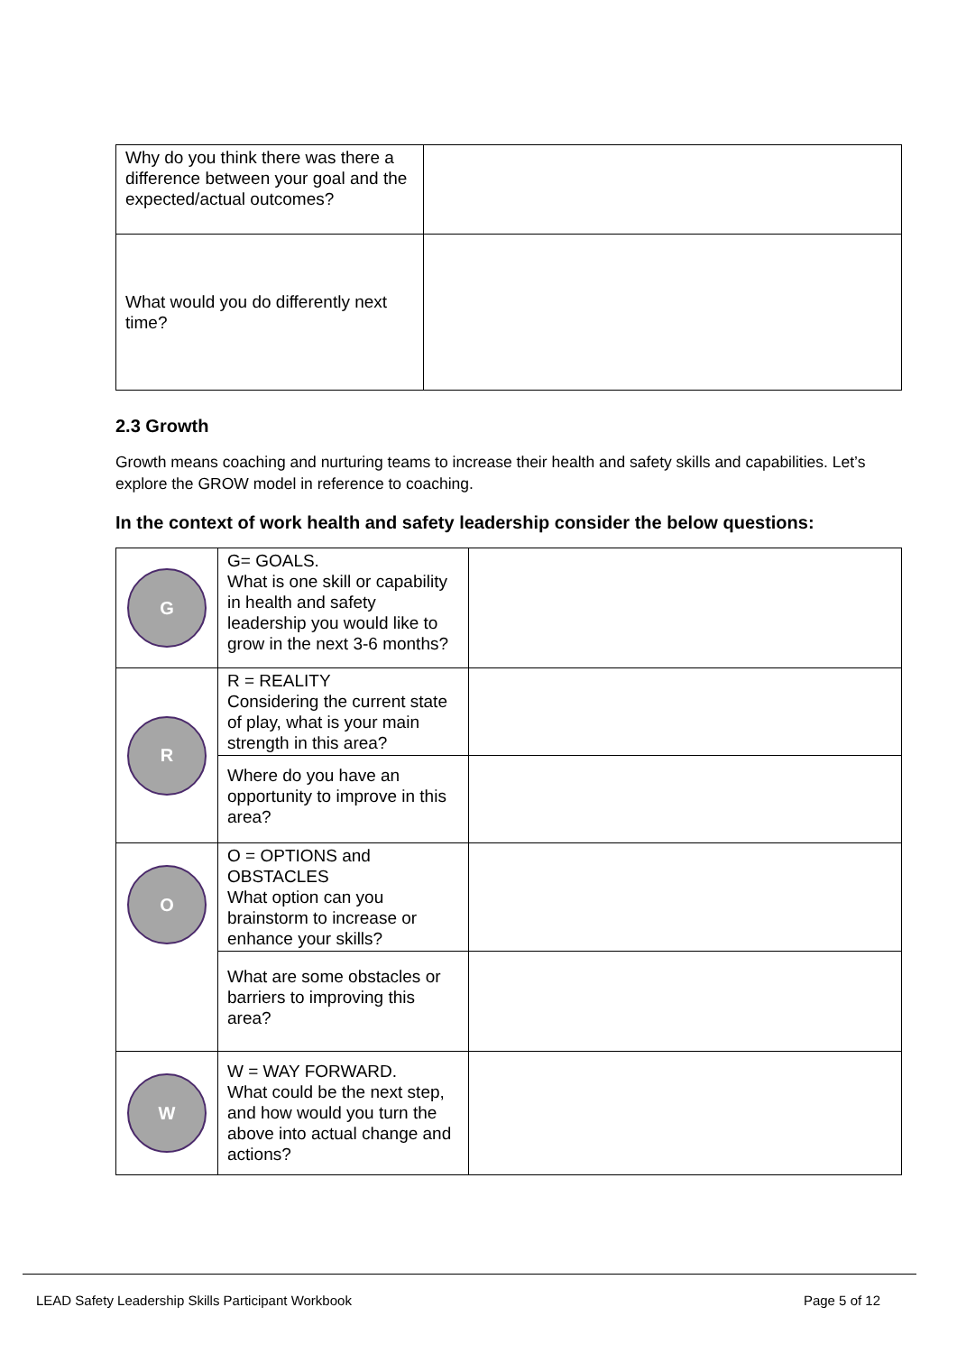| Why do you think there was there a difference between your goal and the expected/actual outcomes? | |
| What would you do differently next time? | |
2.3 Growth
Growth means coaching and nurturing teams to increase their health and safety skills and capabilities. Let’s explore the GROW model in reference to coaching.
In the context of work health and safety leadership consider the below questions:
| G | G= GOALS. What is one skill or capability in health and safety leadership you would like to grow in the next 3-6 months? | |
| R | R = REALITY Considering the current state of play, what is your main strength in this area? | |
| | Where do you have an opportunity to improve in this area? | |
| O | O = OPTIONS and OBSTACLES What option can you brainstorm to increase or enhance your skills? | |
| | What are some obstacles or barriers to improving this area? | |
| W | W = WAY FORWARD. What could be the next step, and how would you turn the above into actual change and actions? | |
LEAD Safety Leadership Skills Participant Workbook Page 5 of 12